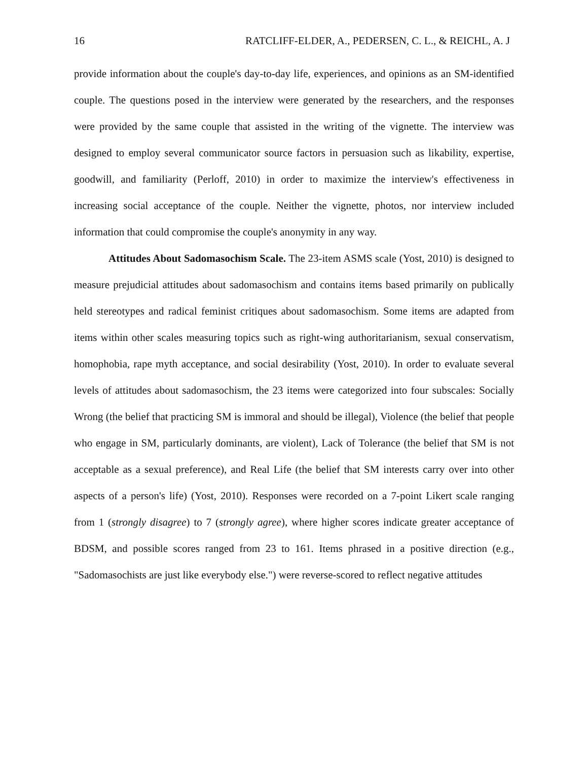16 RATCLIFF-ELDER, A., PEDERSEN, C. L., & REICHL, A. J
provide information about the couple's day-to-day life, experiences, and opinions as an SM-identified couple. The questions posed in the interview were generated by the researchers, and the responses were provided by the same couple that assisted in the writing of the vignette. The interview was designed to employ several communicator source factors in persuasion such as likability, expertise, goodwill, and familiarity (Perloff, 2010) in order to maximize the interview's effectiveness in increasing social acceptance of the couple. Neither the vignette, photos, nor interview included information that could compromise the couple's anonymity in any way.
Attitudes About Sadomasochism Scale. The 23-item ASMS scale (Yost, 2010) is designed to measure prejudicial attitudes about sadomasochism and contains items based primarily on publically held stereotypes and radical feminist critiques about sadomasochism. Some items are adapted from items within other scales measuring topics such as right-wing authoritarianism, sexual conservatism, homophobia, rape myth acceptance, and social desirability (Yost, 2010). In order to evaluate several levels of attitudes about sadomasochism, the 23 items were categorized into four subscales: Socially Wrong (the belief that practicing SM is immoral and should be illegal), Violence (the belief that people who engage in SM, particularly dominants, are violent), Lack of Tolerance (the belief that SM is not acceptable as a sexual preference), and Real Life (the belief that SM interests carry over into other aspects of a person's life) (Yost, 2010). Responses were recorded on a 7-point Likert scale ranging from 1 (strongly disagree) to 7 (strongly agree), where higher scores indicate greater acceptance of BDSM, and possible scores ranged from 23 to 161. Items phrased in a positive direction (e.g., "Sadomasochists are just like everybody else.") were reverse-scored to reflect negative attitudes